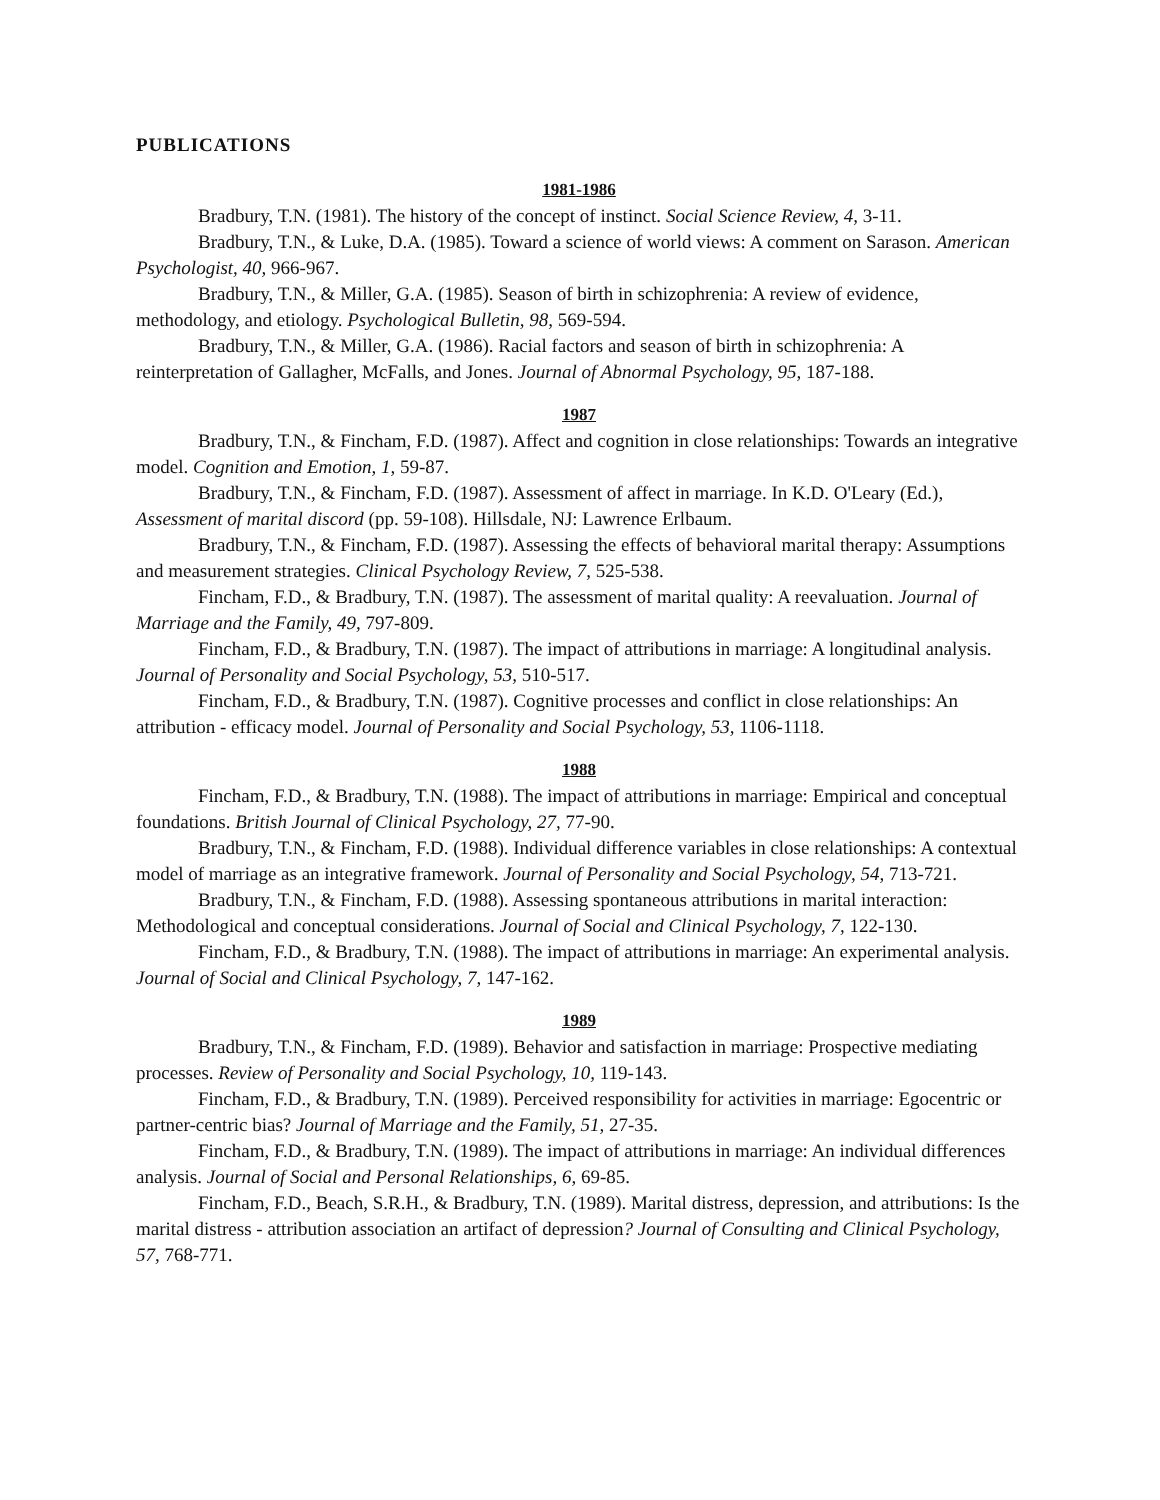PUBLICATIONS
1981-1986
Bradbury, T.N. (1981). The history of the concept of instinct. Social Science Review, 4, 3-11.
Bradbury, T.N., & Luke, D.A. (1985). Toward a science of world views: A comment on Sarason. American Psychologist, 40, 966-967.
Bradbury, T.N., & Miller, G.A. (1985). Season of birth in schizophrenia: A review of evidence, methodology, and etiology. Psychological Bulletin, 98, 569-594.
Bradbury, T.N., & Miller, G.A. (1986). Racial factors and season of birth in schizophrenia: A reinterpretation of Gallagher, McFalls, and Jones. Journal of Abnormal Psychology, 95, 187-188.
1987
Bradbury, T.N., & Fincham, F.D. (1987). Affect and cognition in close relationships: Towards an integrative model. Cognition and Emotion, 1, 59-87.
Bradbury, T.N., & Fincham, F.D. (1987). Assessment of affect in marriage. In K.D. O'Leary (Ed.), Assessment of marital discord (pp. 59-108). Hillsdale, NJ: Lawrence Erlbaum.
Bradbury, T.N., & Fincham, F.D. (1987). Assessing the effects of behavioral marital therapy: Assumptions and measurement strategies. Clinical Psychology Review, 7, 525-538.
Fincham, F.D., & Bradbury, T.N. (1987). The assessment of marital quality: A reevaluation. Journal of Marriage and the Family, 49, 797-809.
Fincham, F.D., & Bradbury, T.N. (1987). The impact of attributions in marriage: A longitudinal analysis. Journal of Personality and Social Psychology, 53, 510-517.
Fincham, F.D., & Bradbury, T.N. (1987). Cognitive processes and conflict in close relationships: An attribution - efficacy model. Journal of Personality and Social Psychology, 53, 1106-1118.
1988
Fincham, F.D., & Bradbury, T.N. (1988). The impact of attributions in marriage: Empirical and conceptual foundations. British Journal of Clinical Psychology, 27, 77-90.
Bradbury, T.N., & Fincham, F.D. (1988). Individual difference variables in close relationships: A contextual model of marriage as an integrative framework. Journal of Personality and Social Psychology, 54, 713-721.
Bradbury, T.N., & Fincham, F.D. (1988). Assessing spontaneous attributions in marital interaction: Methodological and conceptual considerations. Journal of Social and Clinical Psychology, 7, 122-130.
Fincham, F.D., & Bradbury, T.N. (1988). The impact of attributions in marriage: An experimental analysis. Journal of Social and Clinical Psychology, 7, 147-162.
1989
Bradbury, T.N., & Fincham, F.D. (1989). Behavior and satisfaction in marriage: Prospective mediating processes. Review of Personality and Social Psychology, 10, 119-143.
Fincham, F.D., & Bradbury, T.N. (1989). Perceived responsibility for activities in marriage: Egocentric or partner-centric bias? Journal of Marriage and the Family, 51, 27-35.
Fincham, F.D., & Bradbury, T.N. (1989). The impact of attributions in marriage: An individual differences analysis. Journal of Social and Personal Relationships, 6, 69-85.
Fincham, F.D., Beach, S.R.H., & Bradbury, T.N. (1989). Marital distress, depression, and attributions: Is the marital distress - attribution association an artifact of depression? Journal of Consulting and Clinical Psychology, 57, 768-771.